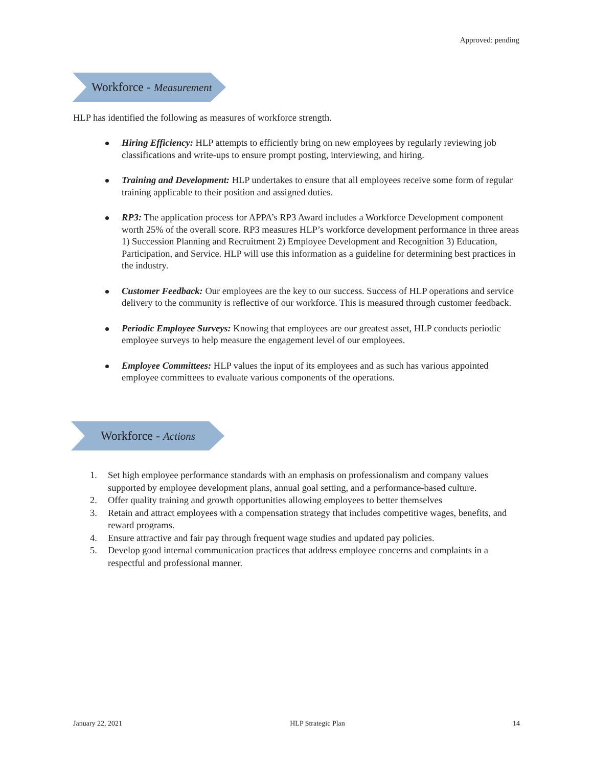Approved: pending
Workforce - Measurement
HLP has identified the following as measures of workforce strength.
Hiring Efficiency: HLP attempts to efficiently bring on new employees by regularly reviewing job classifications and write-ups to ensure prompt posting, interviewing, and hiring.
Training and Development: HLP undertakes to ensure that all employees receive some form of regular training applicable to their position and assigned duties.
RP3: The application process for APPA’s RP3 Award includes a Workforce Development component worth 25% of the overall score. RP3 measures HLP’s workforce development performance in three areas 1) Succession Planning and Recruitment 2) Employee Development and Recognition 3) Education, Participation, and Service. HLP will use this information as a guideline for determining best practices in the industry.
Customer Feedback: Our employees are the key to our success. Success of HLP operations and service delivery to the community is reflective of our workforce. This is measured through customer feedback.
Periodic Employee Surveys: Knowing that employees are our greatest asset, HLP conducts periodic employee surveys to help measure the engagement level of our employees.
Employee Committees: HLP values the input of its employees and as such has various appointed employee committees to evaluate various components of the operations.
Workforce - Actions
1. Set high employee performance standards with an emphasis on professionalism and company values supported by employee development plans, annual goal setting, and a performance-based culture.
2. Offer quality training and growth opportunities allowing employees to better themselves
3. Retain and attract employees with a compensation strategy that includes competitive wages, benefits, and reward programs.
4. Ensure attractive and fair pay through frequent wage studies and updated pay policies.
5. Develop good internal communication practices that address employee concerns and complaints in a respectful and professional manner.
January 22, 2021 HLP Strategic Plan 14